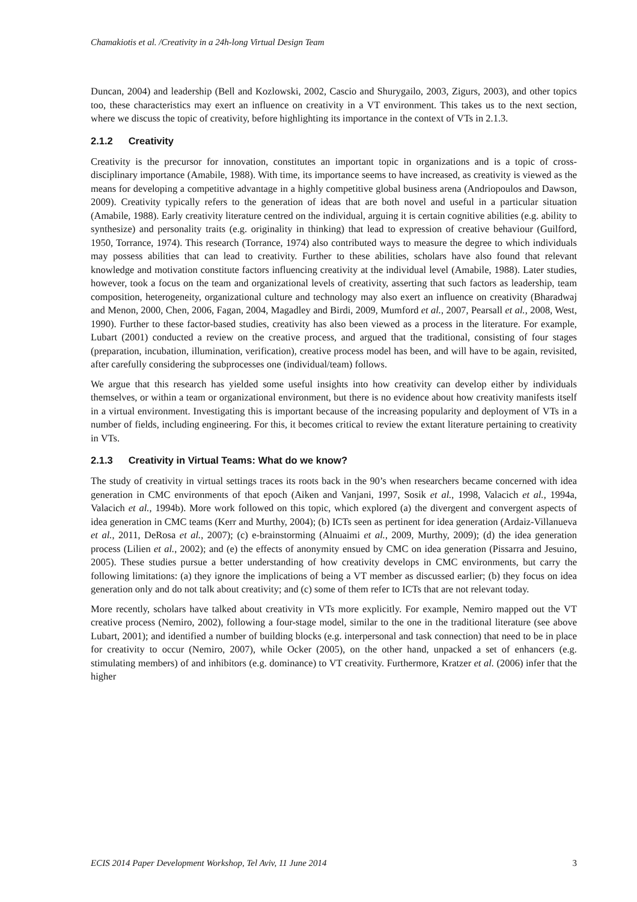Chamakiotis et al. /Creativity in a 24h-long Virtual Design Team
Duncan, 2004) and leadership (Bell and Kozlowski, 2002, Cascio and Shurygailo, 2003, Zigurs, 2003), and other topics too, these characteristics may exert an influence on creativity in a VT environment. This takes us to the next section, where we discuss the topic of creativity, before highlighting its importance in the context of VTs in 2.1.3.
2.1.2 Creativity
Creativity is the precursor for innovation, constitutes an important topic in organizations and is a topic of cross-disciplinary importance (Amabile, 1988). With time, its importance seems to have increased, as creativity is viewed as the means for developing a competitive advantage in a highly competitive global business arena (Andriopoulos and Dawson, 2009). Creativity typically refers to the generation of ideas that are both novel and useful in a particular situation (Amabile, 1988). Early creativity literature centred on the individual, arguing it is certain cognitive abilities (e.g. ability to synthesize) and personality traits (e.g. originality in thinking) that lead to expression of creative behaviour (Guilford, 1950, Torrance, 1974). This research (Torrance, 1974) also contributed ways to measure the degree to which individuals may possess abilities that can lead to creativity. Further to these abilities, scholars have also found that relevant knowledge and motivation constitute factors influencing creativity at the individual level (Amabile, 1988). Later studies, however, took a focus on the team and organizational levels of creativity, asserting that such factors as leadership, team composition, heterogeneity, organizational culture and technology may also exert an influence on creativity (Bharadwaj and Menon, 2000, Chen, 2006, Fagan, 2004, Magadley and Birdi, 2009, Mumford et al., 2007, Pearsall et al., 2008, West, 1990). Further to these factor-based studies, creativity has also been viewed as a process in the literature. For example, Lubart (2001) conducted a review on the creative process, and argued that the traditional, consisting of four stages (preparation, incubation, illumination, verification), creative process model has been, and will have to be again, revisited, after carefully considering the subprocesses one (individual/team) follows.
We argue that this research has yielded some useful insights into how creativity can develop either by individuals themselves, or within a team or organizational environment, but there is no evidence about how creativity manifests itself in a virtual environment. Investigating this is important because of the increasing popularity and deployment of VTs in a number of fields, including engineering. For this, it becomes critical to review the extant literature pertaining to creativity in VTs.
2.1.3 Creativity in Virtual Teams: What do we know?
The study of creativity in virtual settings traces its roots back in the 90’s when researchers became concerned with idea generation in CMC environments of that epoch (Aiken and Vanjani, 1997, Sosik et al., 1998, Valacich et al., 1994a, Valacich et al., 1994b). More work followed on this topic, which explored (a) the divergent and convergent aspects of idea generation in CMC teams (Kerr and Murthy, 2004); (b) ICTs seen as pertinent for idea generation (Ardaiz-Villanueva et al., 2011, DeRosa et al., 2007); (c) e-brainstorming (Alnuaimi et al., 2009, Murthy, 2009); (d) the idea generation process (Lilien et al., 2002); and (e) the effects of anonymity ensued by CMC on idea generation (Pissarra and Jesuino, 2005). These studies pursue a better understanding of how creativity develops in CMC environments, but carry the following limitations: (a) they ignore the implications of being a VT member as discussed earlier; (b) they focus on idea generation only and do not talk about creativity; and (c) some of them refer to ICTs that are not relevant today.
More recently, scholars have talked about creativity in VTs more explicitly. For example, Nemiro mapped out the VT creative process (Nemiro, 2002), following a four-stage model, similar to the one in the traditional literature (see above Lubart, 2001); and identified a number of building blocks (e.g. interpersonal and task connection) that need to be in place for creativity to occur (Nemiro, 2007), while Ocker (2005), on the other hand, unpacked a set of enhancers (e.g. stimulating members) of and inhibitors (e.g. dominance) to VT creativity. Furthermore, Kratzer et al. (2006) infer that the higher
ECIS 2014 Paper Development Workshop, Tel Aviv, 11 June 2014 3